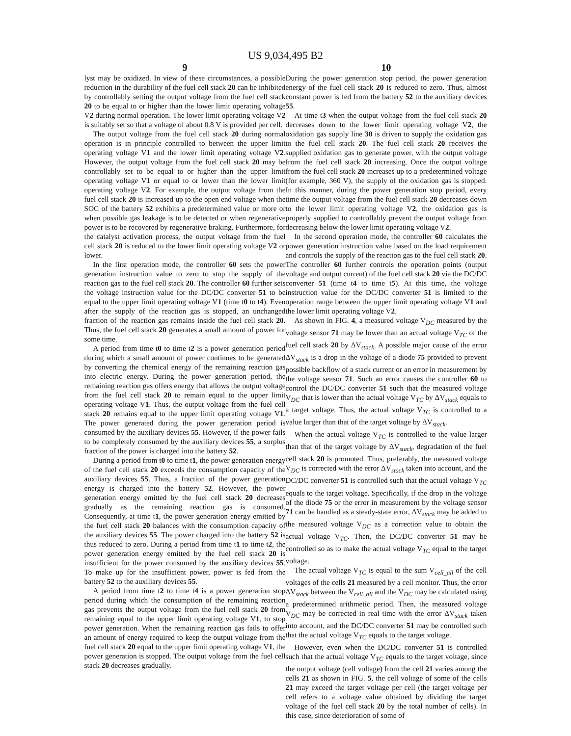US 9,034,495 B2
9
lyst may be oxidized. In view of these circumstances, a possible reduction in the durability of the fuel cell stack 20 can be inhibited by controllably setting the output voltage from the fuel cell stack 20 to be equal to or higher than the lower limit operating voltage V2 during normal operation. The lower limit operating voltage V2 is suitably set so that a voltage of about 0.8 V is provided per cell.
The output voltage from the fuel cell stack 20 during normal operation is in principle controlled to between the upper limit operating voltage V1 and the lower limit operating voltage V2. However, the output voltage from the fuel cell stack 20 may be controllably set to be equal to or higher than the upper limit operating voltage V1 or equal to or lower than the lower limit operating voltage V2. For example, the output voltage from the fuel cell stack 20 is increased up to the open end voltage when the SOC of the battery 52 exhibits a predetermined value or more or when possible gas leakage is to be detected or when regenerative power is to be recovered by regenerative braking. Furthermore, for the catalyst activation process, the output voltage from the fuel cell stack 20 is reduced to the lower limit operating voltage V2 or lower.
In the first operation mode, the controller 60 sets the power generation instruction value to zero to stop the supply of the reaction gas to the fuel cell stack 20. The controller 60 further sets the voltage instruction value for the DC/DC converter 51 to be equal to the upper limit operating voltage V1 (time t0 to t4). Even after the supply of the reaction gas is stopped, an unchanged fraction of the reaction gas remains inside the fuel cell stack 20. Thus, the fuel cell stack 20 generates a small amount of power for some time.
A period from time t0 to time t2 is a power generation period during which a small amount of power continues to be generated by converting the chemical energy of the remaining reaction gas into electric energy. During the power generation period, the remaining reaction gas offers energy that allows the output voltage from the fuel cell stack 20 to remain equal to the upper limit operating voltage V1. Thus, the output voltage from the fuel cell stack 20 remains equal to the upper limit operating voltage V1. The power generated during the power generation period is consumed by the auxiliary devices 55. However, if the power fails to be completely consumed by the auxiliary devices 55, a surplus fraction of the power is charged into the battery 52.
During a period from t0 to time t1, the power generation energy of the fuel cell stack 20 exceeds the consumption capacity of the auxiliary devices 55. Thus, a fraction of the power generation energy is charged into the battery 52. However, the power generation energy emitted by the fuel cell stack 20 decreases gradually as the remaining reaction gas is consumed. Consequently, at time t1, the power generation energy emitted by the fuel cell stack 20 balances with the consumption capacity of the auxiliary devices 55. The power charged into the battery 52 is thus reduced to zero. During a period from time t1 to time t2, the power generation energy emitted by the fuel cell stack 20 is insufficient for the power consumed by the auxiliary devices 55. To make up for the insufficient power, power is fed from the battery 52 to the auxiliary devices 55.
A period from time t2 to time t4 is a power generation stop period during which the consumption of the remaining reaction gas prevents the output voltage from the fuel cell stack 20 from remaining equal to the upper limit operating voltage V1, to stop power generation. When the remaining reaction gas fails to offer an amount of energy required to keep the output voltage from the fuel cell stack 20 equal to the upper limit operating voltage V1, the power generation is stopped. The output voltage from the fuel cell stack 20 decreases gradually.
10
During the power generation stop period, the power generation energy of the fuel cell stack 20 is reduced to zero. Thus, almost constant power is fed from the battery 52 to the auxiliary devices 55.
At time t3 when the output voltage from the fuel cell stack 20 decreases down to the lower limit operating voltage V2, the oxidation gas supply line 30 is driven to supply the oxidation gas to the fuel cell stack 20. The fuel cell stack 20 receives the supplied oxidation gas to generate power, with the output voltage from the fuel cell stack 20 increasing. Once the output voltage from the fuel cell stack 20 increases up to a predetermined voltage (for example, 360 V), the supply of the oxidation gas is stopped. In this manner, during the power generation stop period, every time the output voltage from the fuel cell stack 20 decreases down to the lower limit operating voltage V2, the oxidation gas is properly supplied to controllably prevent the output voltage from decreasing below the lower limit operating voltage V2.
In the second operation mode, the controller 60 calculates the power generation instruction value based on the load requirement and controls the supply of the reaction gas to the fuel cell stack 20. The controller 60 further controls the operation points (output voltage and output current) of the fuel cell stack 20 via the DC/DC converter 51 (time t4 to time t5). At this time, the voltage instruction value for the DC/DC converter 51 is limited to the operation range between the upper limit operating voltage V1 and the lower limit operating voltage V2.
As shown in FIG. 4, a measured voltage V<sub>DC</sub> measured by the voltage sensor 71 may be lower than an actual voltage V<sub>TC</sub> of the fuel cell stack 20 by ΔV<sub>stack</sub>. A possible major cause of the error ΔV<sub>stack</sub> is a drop in the voltage of a diode 75 provided to prevent possible backflow of a stack current or an error in measurement by the voltage sensor 71. Such an error causes the controller 60 to control the DC/DC converter 51 such that the measured voltage V<sub>DC</sub> that is lower than the actual voltage V<sub>TC</sub> by ΔV<sub>stack</sub> equals to a target voltage. Thus, the actual voltage V<sub>TC</sub> is controlled to a value larger than that of the target voltage by ΔV<sub>stack</sub>.
When the actual voltage V<sub>TC</sub> is controlled to the value larger than that of the target voltage by ΔV<sub>stack</sub>, degradation of the fuel cell stack 20 is promoted. Thus, preferably, the measured voltage V<sub>DC</sub> is corrected with the error ΔV<sub>stack</sub> taken into account, and the DC/DC converter 51 is controlled such that the actual voltage V<sub>TC</sub> equals to the target voltage. Specifically, if the drop in the voltage of the diode 75 or the error in measurement by the voltage sensor 71 can be handled as a steady-state error, ΔV<sub>stack</sub> may be added to the measured voltage V<sub>DC</sub> as a correction value to obtain the actual voltage V<sub>TC</sub>. Then, the DC/DC converter 51 may be controlled so as to make the actual voltage V<sub>TC</sub> equal to the target voltage.
The actual voltage V<sub>TC</sub> is equal to the sum V<sub>cell_all</sub> of the cell voltages of the cells 21 measured by a cell monitor. Thus, the error ΔV<sub>stack</sub> between the V<sub>cell_all</sub> and the V<sub>DC</sub> may be calculated using a predetermined arithmetic period. Then, the measured voltage V<sub>DC</sub> may be corrected in real time with the error ΔV<sub>stack</sub> taken into account, and the DC/DC converter 51 may be controlled such that the actual voltage V<sub>TC</sub> equals to the target voltage.
However, even when the DC/DC converter 51 is controlled such that the actual voltage V<sub>TC</sub> equals to the target voltage, since the output voltage (cell voltage) from the cell 21 varies among the cells 21 as shown in FIG. 5, the cell voltage of some of the cells 21 may exceed the target voltage per cell (the target voltage per cell refers to a voltage value obtained by dividing the target voltage of the fuel cell stack 20 by the total number of cells). In this case, since deterioration of some of